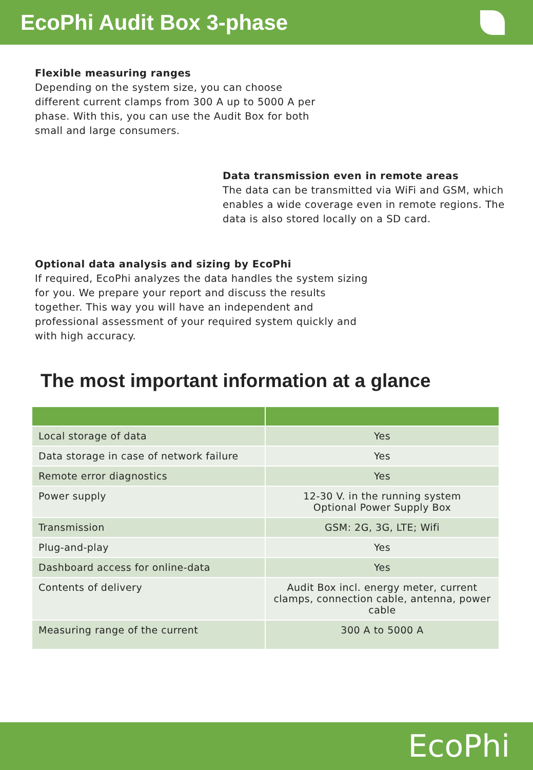EcoPhi Audit Box 3-phase
Flexible measuring ranges
Depending on the system size, you can choose different current clamps from 300 A up to 5000 A per phase. With this, you can use the Audit Box for both small and large consumers.
Data transmission even in remote areas
The data can be transmitted via WiFi and GSM, which enables a wide coverage even in remote regions. The data is also stored locally on a SD card.
Optional data analysis and sizing by EcoPhi
If required, EcoPhi analyzes the data handles the system sizing for you. We prepare your report and discuss the results together. This way you will have an independent and professional assessment of your required system quickly and with high accuracy.
The most important information at a glance
| Local storage of data | Yes |
| Data storage in case of network failure | Yes |
| Remote error diagnostics | Yes |
| Power supply | 12-30 V. in the running system Optional Power Supply Box |
| Transmission | GSM: 2G, 3G, LTE; Wifi |
| Plug-and-play | Yes |
| Dashboard access for online-data | Yes |
| Contents of delivery | Audit Box incl. energy meter, current clamps, connection cable, antenna, power cable |
| Measuring range of the current | 300 A to 5000 A |
EcoPhi